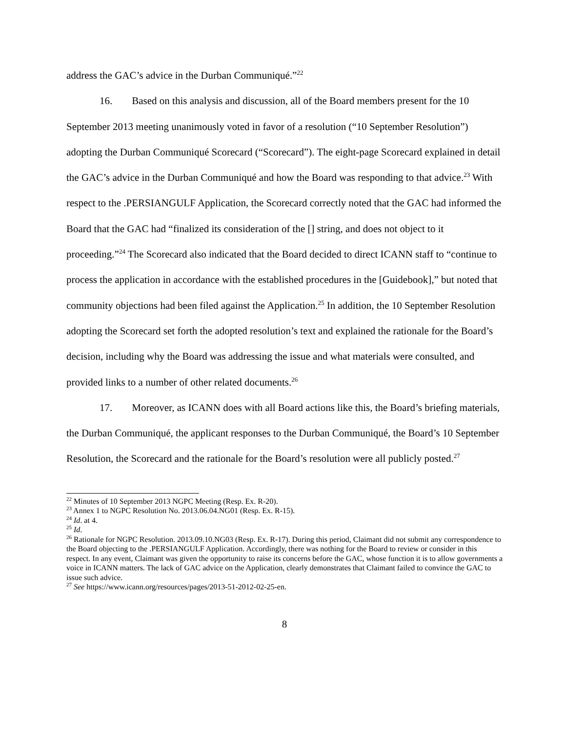address the GAC’s advice in the Durban Communiqué.”<sup>22</sup>
16. Based on this analysis and discussion, all of the Board members present for the 10 September 2013 meeting unanimously voted in favor of a resolution (“10 September Resolution”) adopting the Durban Communiqué Scorecard (“Scorecard”). The eight-page Scorecard explained in detail the GAC’s advice in the Durban Communiqué and how the Board was responding to that advice.<sup>23</sup> With respect to the .PERSIANGULF Application, the Scorecard correctly noted that the GAC had informed the Board that the GAC had “finalized its consideration of the [] string, and does not object to it proceeding.”<sup>24</sup> The Scorecard also indicated that the Board decided to direct ICANN staff to “continue to process the application in accordance with the established procedures in the [Guidebook],” but noted that community objections had been filed against the Application.<sup>25</sup> In addition, the 10 September Resolution adopting the Scorecard set forth the adopted resolution’s text and explained the rationale for the Board’s decision, including why the Board was addressing the issue and what materials were consulted, and provided links to a number of other related documents.<sup>26</sup>
17. Moreover, as ICANN does with all Board actions like this, the Board’s briefing materials, the Durban Communiqué, the applicant responses to the Durban Communiqué, the Board’s 10 September Resolution, the Scorecard and the rationale for the Board’s resolution were all publicly posted.<sup>27</sup>
<sup>22</sup> Minutes of 10 September 2013 NGPC Meeting (Resp. Ex. R-20).
<sup>23</sup> Annex 1 to NGPC Resolution No. 2013.06.04.NG01 (Resp. Ex. R-15).
<sup>24</sup> Id. at 4.
<sup>25</sup> Id.
<sup>26</sup> Rationale for NGPC Resolution. 2013.09.10.NG03 (Resp. Ex. R-17). During this period, Claimant did not submit any correspondence to the Board objecting to the .PERSIANGULF Application. Accordingly, there was nothing for the Board to review or consider in this respect. In any event, Claimant was given the opportunity to raise its concerns before the GAC, whose function it is to allow governments a voice in ICANN matters. The lack of GAC advice on the Application, clearly demonstrates that Claimant failed to convince the GAC to issue such advice.
<sup>27</sup> See https://www.icann.org/resources/pages/2013-51-2012-02-25-en.
8